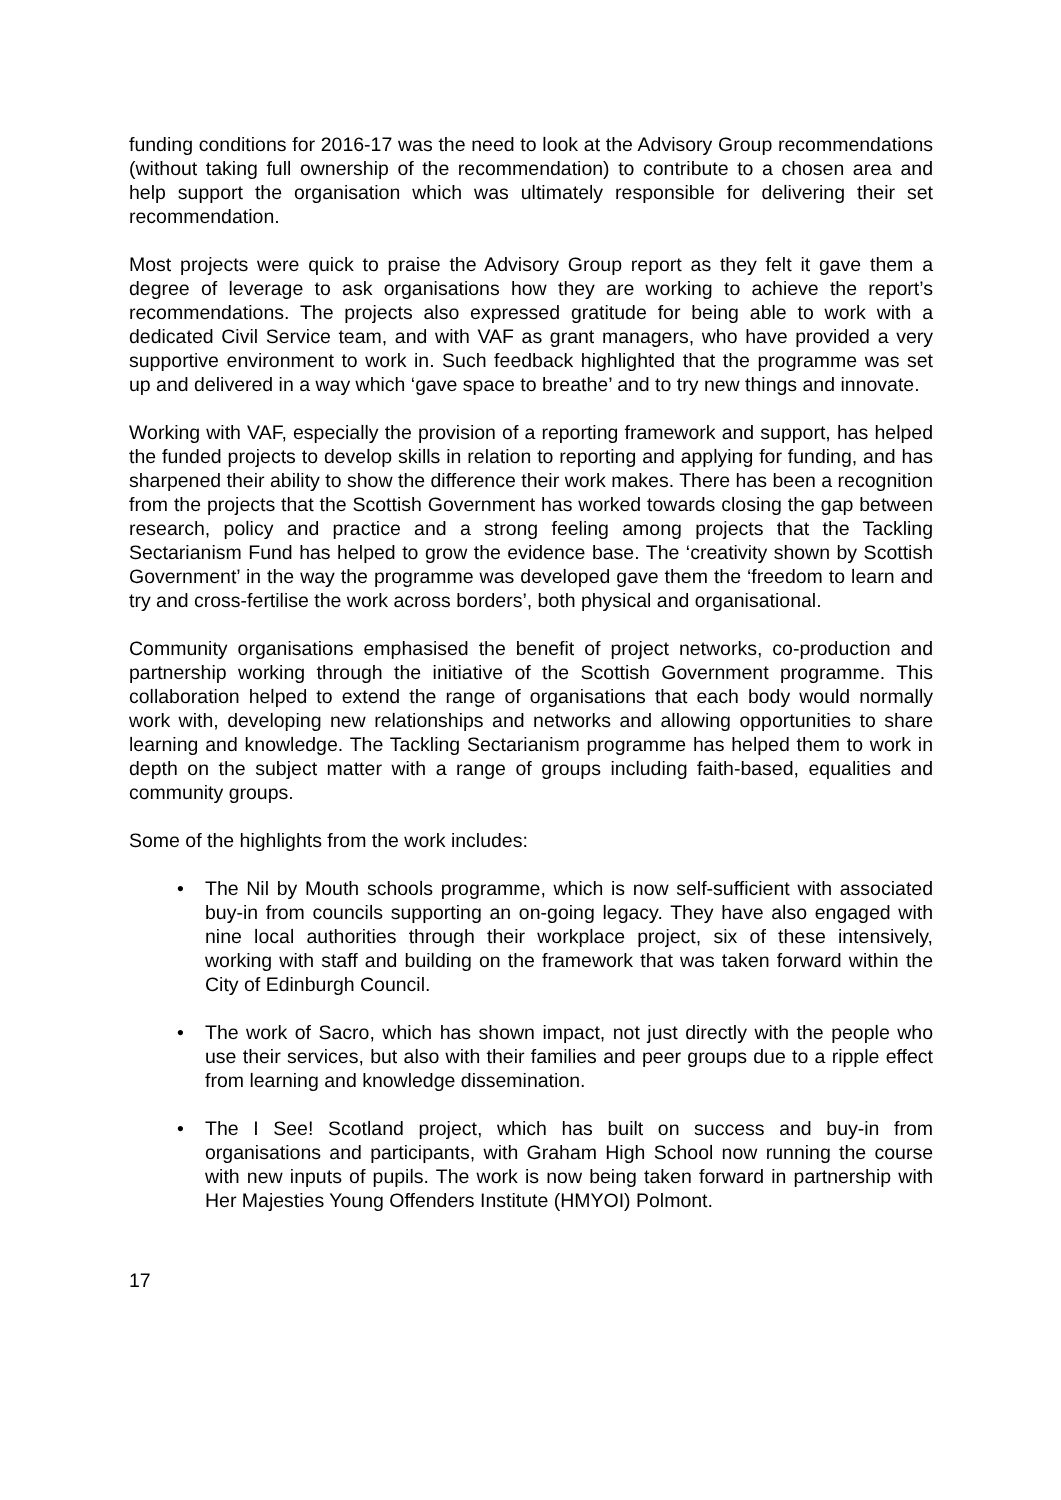funding conditions for 2016-17 was the need to look at the Advisory Group recommendations (without taking full ownership of the recommendation) to contribute to a chosen area and help support the organisation which was ultimately responsible for delivering their set recommendation.
Most projects were quick to praise the Advisory Group report as they felt it gave them a degree of leverage to ask organisations how they are working to achieve the report’s recommendations. The projects also expressed gratitude for being able to work with a dedicated Civil Service team, and with VAF as grant managers, who have provided a very supportive environment to work in. Such feedback highlighted that the programme was set up and delivered in a way which ‘gave space to breathe’ and to try new things and innovate.
Working with VAF, especially the provision of a reporting framework and support, has helped the funded projects to develop skills in relation to reporting and applying for funding, and has sharpened their ability to show the difference their work makes. There has been a recognition from the projects that the Scottish Government has worked towards closing the gap between research, policy and practice and a strong feeling among projects that the Tackling Sectarianism Fund has helped to grow the evidence base. The ‘creativity shown by Scottish Government’ in the way the programme was developed gave them the ‘freedom to learn and try and cross-fertilise the work across borders’, both physical and organisational.
Community organisations emphasised the benefit of project networks, co-production and partnership working through the initiative of the Scottish Government programme. This collaboration helped to extend the range of organisations that each body would normally work with, developing new relationships and networks and allowing opportunities to share learning and knowledge. The Tackling Sectarianism programme has helped them to work in depth on the subject matter with a range of groups including faith-based, equalities and community groups.
Some of the highlights from the work includes:
• The Nil by Mouth schools programme, which is now self-sufficient with associated buy-in from councils supporting an on-going legacy. They have also engaged with nine local authorities through their workplace project, six of these intensively, working with staff and building on the framework that was taken forward within the City of Edinburgh Council.
• The work of Sacro, which has shown impact, not just directly with the people who use their services, but also with their families and peer groups due to a ripple effect from learning and knowledge dissemination.
• The I See! Scotland project, which has built on success and buy-in from organisations and participants, with Graham High School now running the course with new inputs of pupils. The work is now being taken forward in partnership with Her Majesties Young Offenders Institute (HMYOI) Polmont.
17